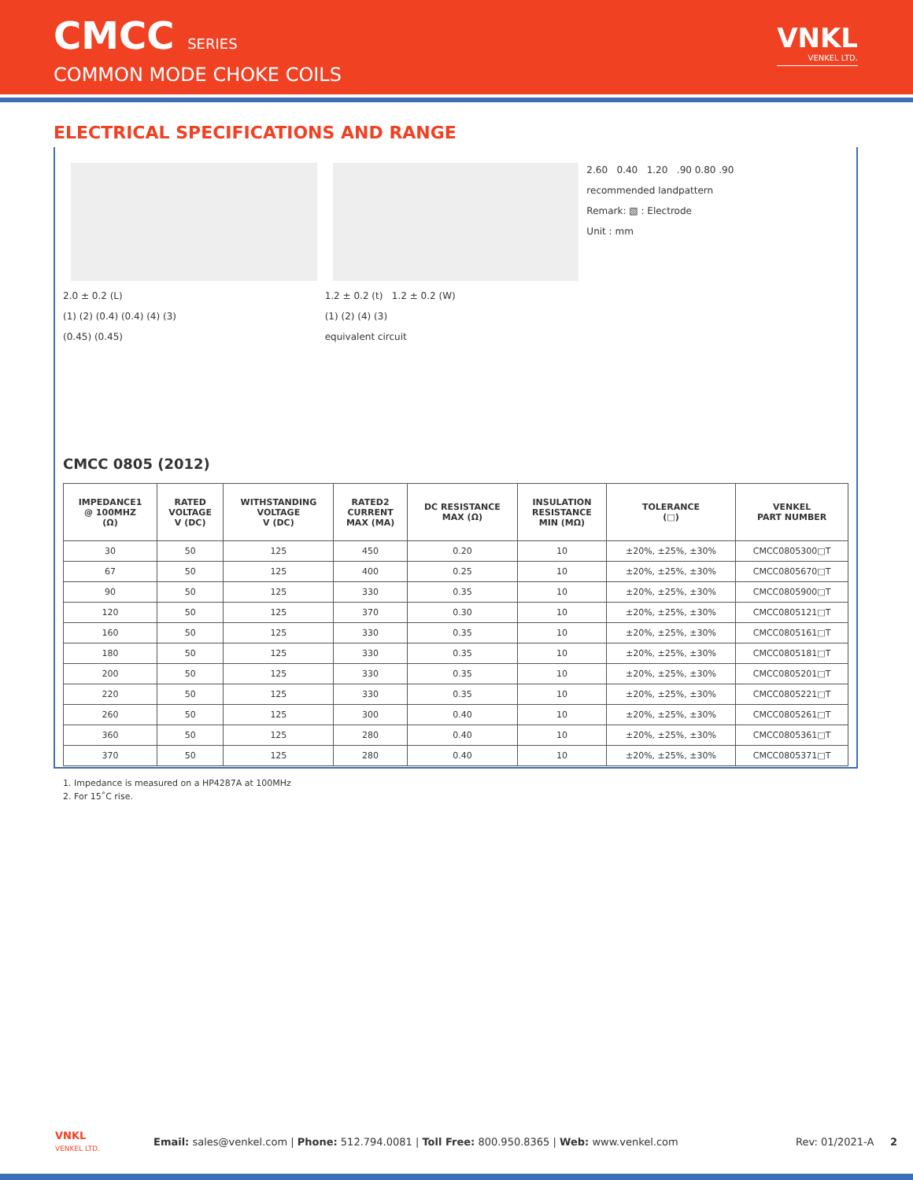CMCC SERIES
COMMON MODE CHOKE COILS
VNKL
VENKEL LTD.
ELECTRICAL SPECIFICATIONS AND RANGE
2.0 ± 0.2 (L)
(1) (2) (0.4) (0.4) (4) (3)
(0.45) (0.45)
1.2 ± 0.2 (t) 1.2 ± 0.2 (W)
(1) (2) (4) (3)
equivalent circuit
2.60 0.40 1.20 .90 0.80 .90
recommended landpattern
Remark: ▧ : Electrode
Unit : mm
CMCC 0805 (2012)
| IMPEDANCE1 @ 100MHZ (Ω) | RATED VOLTAGE V (DC) | WITHSTANDING VOLTAGE V (DC) | RATED2 CURRENT MAX (MA) | DC RESISTANCE MAX (Ω) | INSULATION RESISTANCE MIN (MΩ) | TOLERANCE (□) | VENKEL PART NUMBER |
| --- | --- | --- | --- | --- | --- | --- | --- |
| 30 | 50 | 125 | 450 | 0.20 | 10 | ±20%, ±25%, ±30% | CMCC0805300□T |
| 67 | 50 | 125 | 400 | 0.25 | 10 | ±20%, ±25%, ±30% | CMCC0805670□T |
| 90 | 50 | 125 | 330 | 0.35 | 10 | ±20%, ±25%, ±30% | CMCC0805900□T |
| 120 | 50 | 125 | 370 | 0.30 | 10 | ±20%, ±25%, ±30% | CMCC0805121□T |
| 160 | 50 | 125 | 330 | 0.35 | 10 | ±20%, ±25%, ±30% | CMCC0805161□T |
| 180 | 50 | 125 | 330 | 0.35 | 10 | ±20%, ±25%, ±30% | CMCC0805181□T |
| 200 | 50 | 125 | 330 | 0.35 | 10 | ±20%, ±25%, ±30% | CMCC0805201□T |
| 220 | 50 | 125 | 330 | 0.35 | 10 | ±20%, ±25%, ±30% | CMCC0805221□T |
| 260 | 50 | 125 | 300 | 0.40 | 10 | ±20%, ±25%, ±30% | CMCC0805261□T |
| 360 | 50 | 125 | 280 | 0.40 | 10 | ±20%, ±25%, ±30% | CMCC0805361□T |
| 370 | 50 | 125 | 280 | 0.40 | 10 | ±20%, ±25%, ±30% | CMCC0805371□T |
1. Impedance is measured on a HP4287A at 100MHz
2. For 15˚C rise.
VNKL
VENKEL LTD.
Email: sales@venkel.com | Phone: 512.794.0081 | Toll Free: 800.950.8365 | Web: www.venkel.com
Rev: 01/2021-A 2